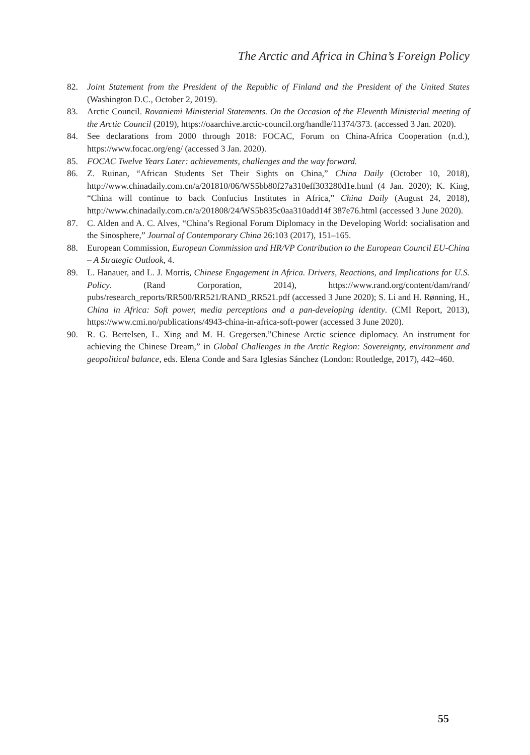The Arctic and Africa in China’s Foreign Policy
82. Joint Statement from the President of the Republic of Finland and the President of the United States (Washington D.C., October 2, 2019).
83. Arctic Council. Rovaniemi Ministerial Statements. On the Occasion of the Eleventh Ministerial meeting of the Arctic Council (2019), https://oaarchive.arctic-council.org/handle/11374/373. (accessed 3 Jan. 2020).
84. See declarations from 2000 through 2018: FOCAC, Forum on China-Africa Cooperation (n.d.), https://www.focac.org/eng/ (accessed 3 Jan. 2020).
85. FOCAC Twelve Years Later: achievements, challenges and the way forward.
86. Z. Ruinan, “African Students Set Their Sights on China,” China Daily (October 10, 2018), http://www.chinadaily.com.cn/a/201810/06/WS5bb80f27a310eff303280d1e.html (4 Jan. 2020); K. King, “China will continue to back Confucius Institutes in Africa,” China Daily (August 24, 2018), http://www.chinadaily.com.cn/a/201808/24/WS5b835c0aa310add14f 387e76.html (accessed 3 June 2020).
87. C. Alden and A. C. Alves, “China’s Regional Forum Diplomacy in the Developing World: socialisation and the Sinosphere,” Journal of Contemporary China 26:103 (2017), 151–165.
88. European Commission, European Commission and HR/VP Contribution to the European Council EU-China – A Strategic Outlook, 4.
89. L. Hanauer, and L. J. Morris, Chinese Engagement in Africa. Drivers, Reactions, and Implications for U.S. Policy. (Rand Corporation, 2014), https://www.rand.org/content/dam/rand/ pubs/research_reports/RR500/RR521/RAND_RR521.pdf (accessed 3 June 2020); S. Li and H. Rønning, H., China in Africa: Soft power, media perceptions and a pan-developing identity. (CMI Report, 2013), https://www.cmi.no/publications/4943-china-in-africa-soft-power (accessed 3 June 2020).
90. R. G. Bertelsen, L. Xing and M. H. Gregersen.”Chinese Arctic science diplomacy. An instrument for achieving the Chinese Dream,” in Global Challenges in the Arctic Region: Sovereignty, environment and geopolitical balance, eds. Elena Conde and Sara Iglesias Sánchez (London: Routledge, 2017), 442–460.
55